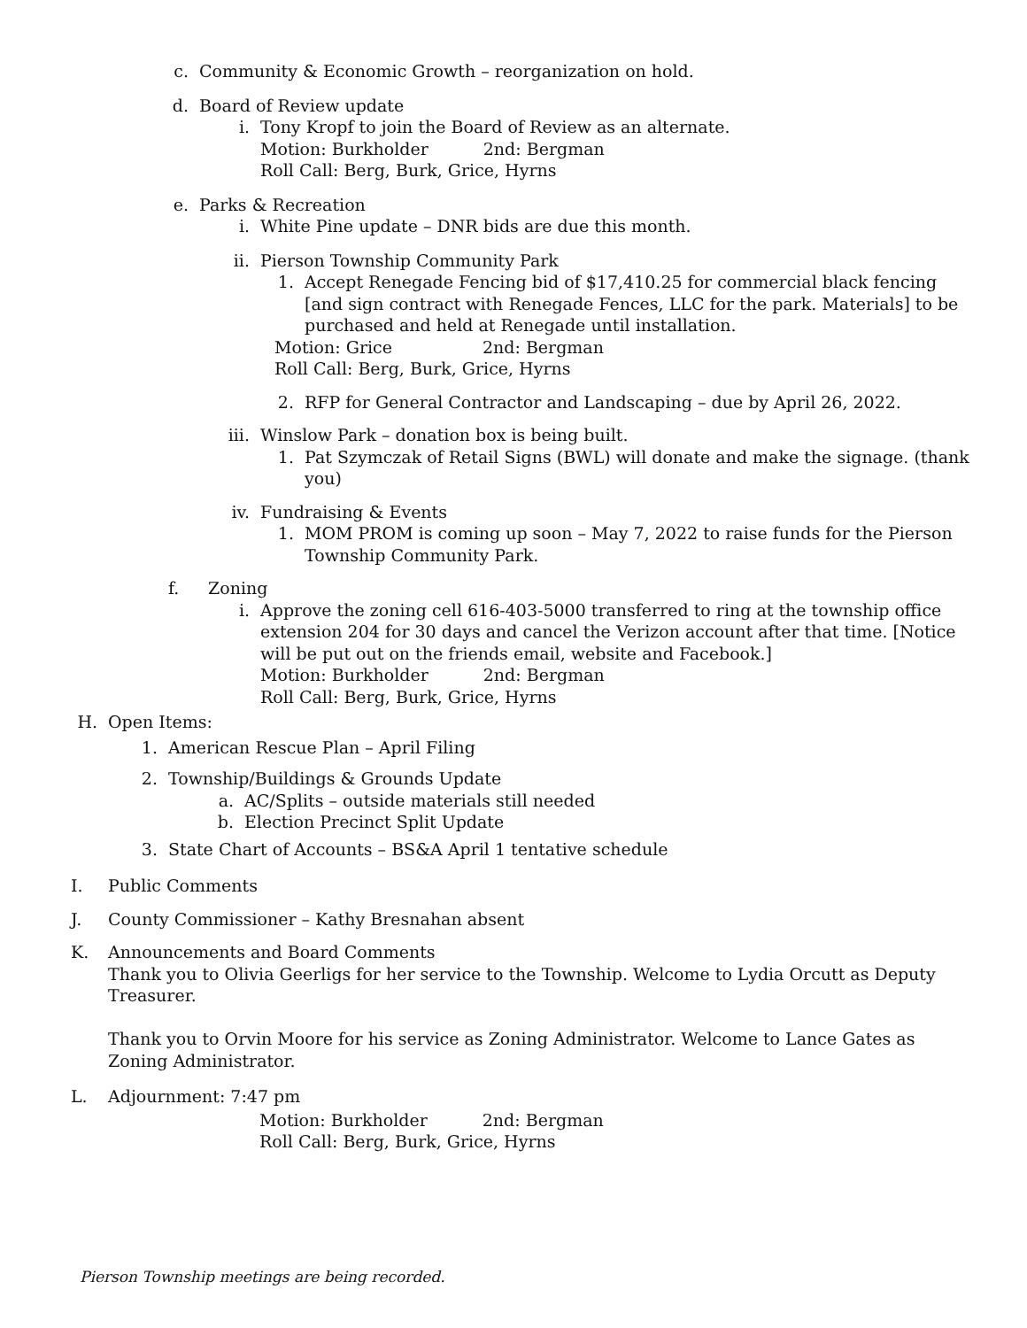c. Community & Economic Growth – reorganization on hold.
d. Board of Review update
i. Tony Kropf to join the Board of Review as an alternate.
Motion: Burkholder 2nd: Bergman
Roll Call: Berg, Burk, Grice, Hyrns
e. Parks & Recreation
i. White Pine update – DNR bids are due this month.
ii.
Pierson Township Community Park
1. Accept Renegade Fencing bid of $17,410.25 for commercial black fencing [and sign contract with Renegade Fences, LLC for the park. Materials] to be purchased and held at Renegade until installation.
Motion: Grice 2nd: Bergman
Roll Call: Berg, Burk, Grice, Hyrns
2. RFP for General Contractor and Landscaping – due by April 26, 2022.
iii.
Winslow Park – donation box is being built.
1. Pat Szymczak of Retail Signs (BWL) will donate and make the signage. (thank you)
iv.
Fundraising & Events
1. MOM PROM is coming up soon – May 7, 2022 to raise funds for the Pierson Township Community Park.
f. Zoning
i. Approve the zoning cell 616-403-5000 transferred to ring at the township office extension 204 for 30 days and cancel the Verizon account after that time. [Notice will be put out on the friends email, website and Facebook.]
Motion: Burkholder 2nd: Bergman
Roll Call: Berg, Burk, Grice, Hyrns
H. Open Items:
1. American Rescue Plan – April Filing
2. Township/Buildings & Grounds Update
a. AC/Splits – outside materials still needed
b. Election Precinct Split Update
3. State Chart of Accounts – BS&A April 1 tentative schedule
I. Public Comments
J. County Commissioner – Kathy Bresnahan absent
K. Announcements and Board Comments
Thank you to Olivia Geerligs for her service to the Township. Welcome to Lydia Orcutt as Deputy Treasurer.
Thank you to Orvin Moore for his service as Zoning Administrator. Welcome to Lance Gates as Zoning Administrator.
L. Adjournment: 7:47 pm
Motion: Burkholder 2nd: Bergman
Roll Call: Berg, Burk, Grice, Hyrns
Pierson Township meetings are being recorded.